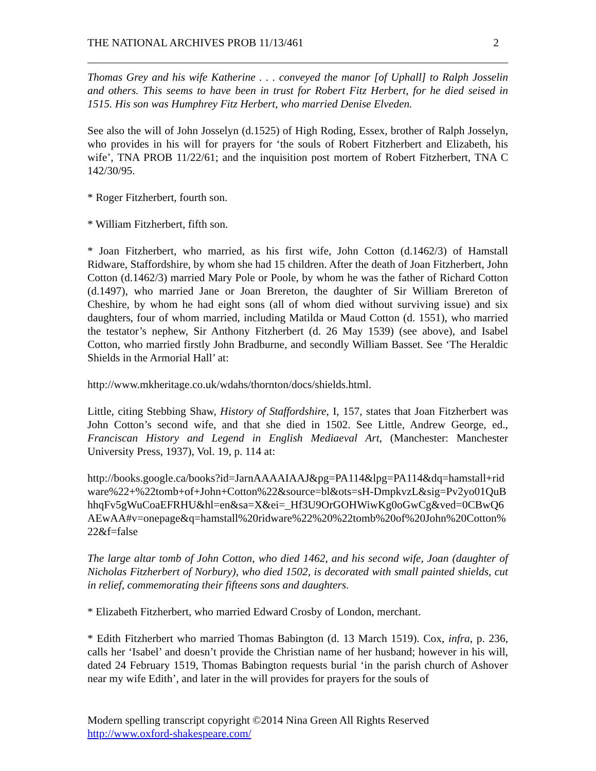THE NATIONAL ARCHIVES PROB 11/13/461 2
Thomas Grey and his wife Katherine . . . conveyed the manor [of Uphall] to Ralph Josselin and others. This seems to have been in trust for Robert Fitz Herbert, for he died seised in 1515. His son was Humphrey Fitz Herbert, who married Denise Elveden.
See also the will of John Josselyn (d.1525) of High Roding, Essex, brother of Ralph Josselyn, who provides in his will for prayers for ‘the souls of Robert Fitzherbert and Elizabeth, his wife’, TNA PROB 11/22/61; and the inquisition post mortem of Robert Fitzherbert, TNA C 142/30/95.
* Roger Fitzherbert, fourth son.
* William Fitzherbert, fifth son.
* Joan Fitzherbert, who married, as his first wife, John Cotton (d.1462/3) of Hamstall Ridware, Staffordshire, by whom she had 15 children. After the death of Joan Fitzherbert, John Cotton (d.1462/3) married Mary Pole or Poole, by whom he was the father of Richard Cotton (d.1497), who married Jane or Joan Brereton, the daughter of Sir William Brereton of Cheshire, by whom he had eight sons (all of whom died without surviving issue) and six daughters, four of whom married, including Matilda or Maud Cotton (d. 1551), who married the testator’s nephew, Sir Anthony Fitzherbert (d. 26 May 1539) (see above), and Isabel Cotton, who married firstly John Bradburne, and secondly William Basset. See ‘The Heraldic Shields in the Armorial Hall’ at:
http://www.mkheritage.co.uk/wdahs/thornton/docs/shields.html.
Little, citing Stebbing Shaw, History of Staffordshire, I, 157, states that Joan Fitzherbert was John Cotton’s second wife, and that she died in 1502. See Little, Andrew George, ed., Franciscan History and Legend in English Mediaeval Art, (Manchester: Manchester University Press, 1937), Vol. 19, p. 114 at:
http://books.google.ca/books?id=JarnAAAAIAAJ&pg=PA114&lpg=PA114&dq=hamstall+ridware%22+%22tomb+of+John+Cotton%22&source=bl&ots=sH-DmpkvzL&sig=Pv2yo01QuBhhqFv5gWuCoaEFRHU&hl=en&sa=X&ei=_Hf3U9OrGOHWiwKg0oGwCg&ved=0CBwQ6AEwAA#v=onepage&q=hamstall%20ridware%22%20%22tomb%20of%20John%20Cotton%22&f=false
The large altar tomb of John Cotton, who died 1462, and his second wife, Joan (daughter of Nicholas Fitzherbert of Norbury), who died 1502, is decorated with small painted shields, cut in relief, commemorating their fifteens sons and daughters.
* Elizabeth Fitzherbert, who married Edward Crosby of London, merchant.
* Edith Fitzherbert who married Thomas Babington (d. 13 March 1519). Cox, infra, p. 236, calls her ‘Isabel’ and doesn’t provide the Christian name of her husband; however in his will, dated 24 February 1519, Thomas Babington requests burial ‘in the parish church of Ashover near my wife Edith’, and later in the will provides for prayers for the souls of
Modern spelling transcript copyright ©2014 Nina Green All Rights Reserved
http://www.oxford-shakespeare.com/